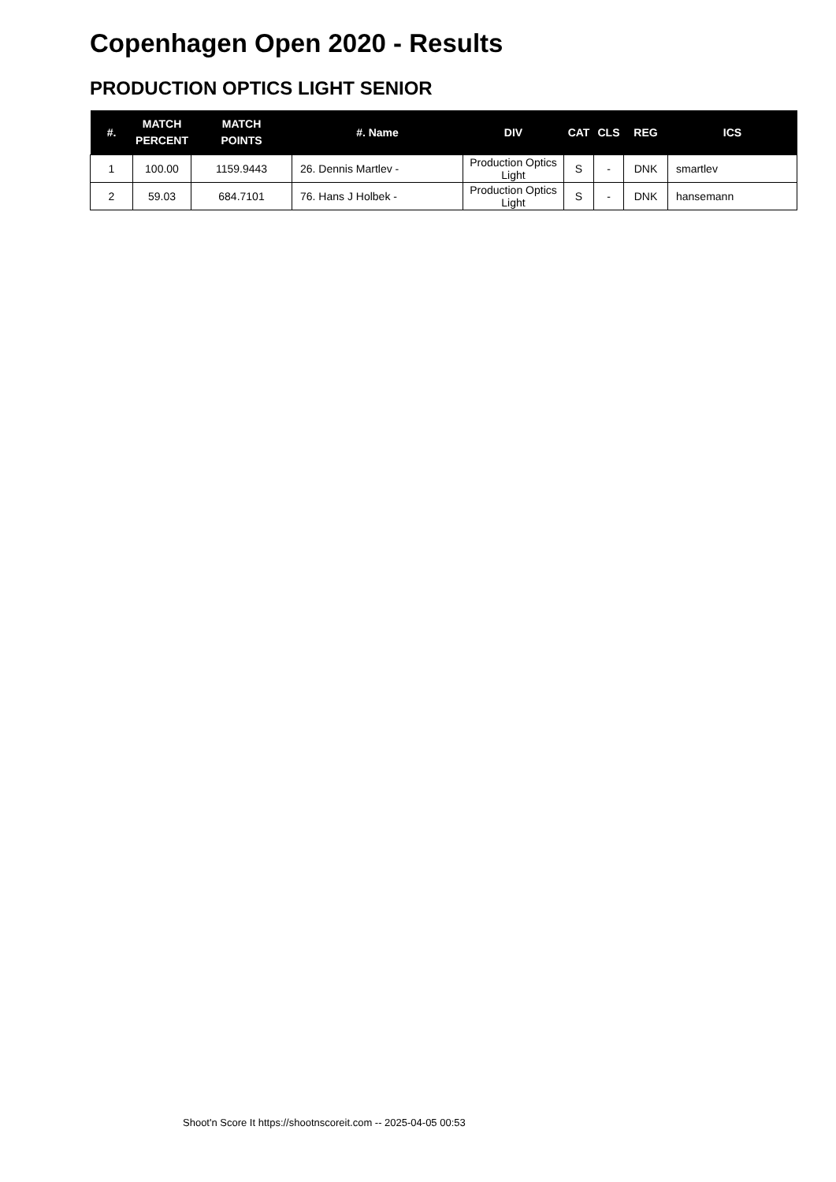Copenhagen Open 2020 - Results
PRODUCTION OPTICS LIGHT SENIOR
| #. | MATCH PERCENT | MATCH POINTS | #. Name | DIV | CAT | CLS | REG | ICS |
| --- | --- | --- | --- | --- | --- | --- | --- | --- |
| 1 | 100.00 | 1159.9443 | 26. Dennis Martlev - | Production Optics Light | S | - | DNK | smartlev |
| 2 | 59.03 | 684.7101 | 76. Hans J Holbek - | Production Optics Light | S | - | DNK | hansemann |
Shoot'n Score It https://shootnscoreit.com -- 2025-04-05 00:53